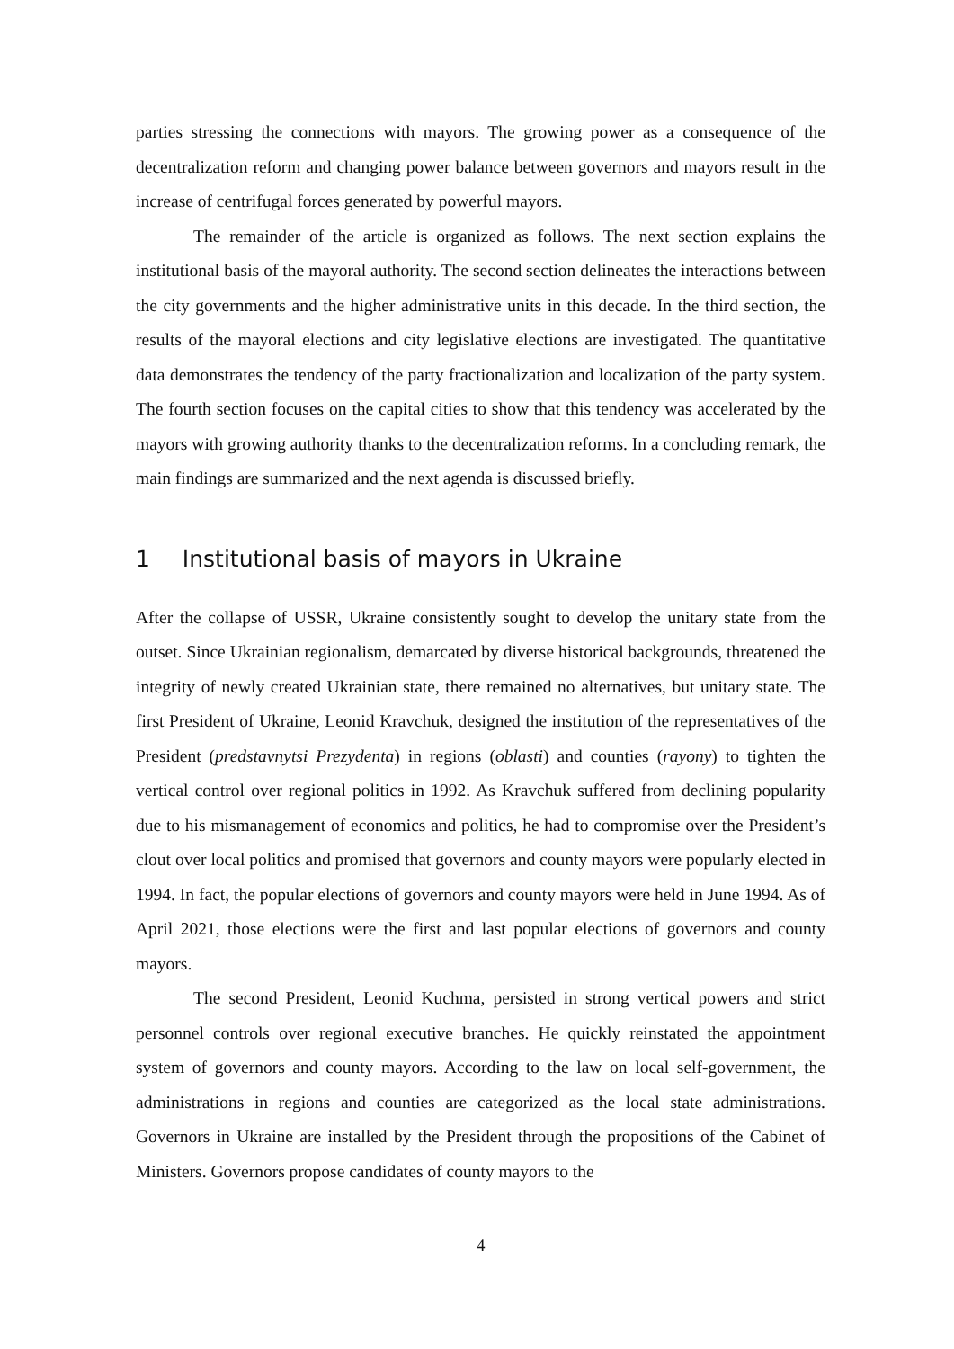parties stressing the connections with mayors. The growing power as a consequence of the decentralization reform and changing power balance between governors and mayors result in the increase of centrifugal forces generated by powerful mayors.
The remainder of the article is organized as follows. The next section explains the institutional basis of the mayoral authority. The second section delineates the interactions between the city governments and the higher administrative units in this decade. In the third section, the results of the mayoral elections and city legislative elections are investigated. The quantitative data demonstrates the tendency of the party fractionalization and localization of the party system. The fourth section focuses on the capital cities to show that this tendency was accelerated by the mayors with growing authority thanks to the decentralization reforms. In a concluding remark, the main findings are summarized and the next agenda is discussed briefly.
1 Institutional basis of mayors in Ukraine
After the collapse of USSR, Ukraine consistently sought to develop the unitary state from the outset. Since Ukrainian regionalism, demarcated by diverse historical backgrounds, threatened the integrity of newly created Ukrainian state, there remained no alternatives, but unitary state. The first President of Ukraine, Leonid Kravchuk, designed the institution of the representatives of the President (predstavnytsi Prezydenta) in regions (oblasti) and counties (rayony) to tighten the vertical control over regional politics in 1992. As Kravchuk suffered from declining popularity due to his mismanagement of economics and politics, he had to compromise over the President’s clout over local politics and promised that governors and county mayors were popularly elected in 1994. In fact, the popular elections of governors and county mayors were held in June 1994. As of April 2021, those elections were the first and last popular elections of governors and county mayors.
The second President, Leonid Kuchma, persisted in strong vertical powers and strict personnel controls over regional executive branches. He quickly reinstated the appointment system of governors and county mayors. According to the law on local self-government, the administrations in regions and counties are categorized as the local state administrations. Governors in Ukraine are installed by the President through the propositions of the Cabinet of Ministers. Governors propose candidates of county mayors to the
4